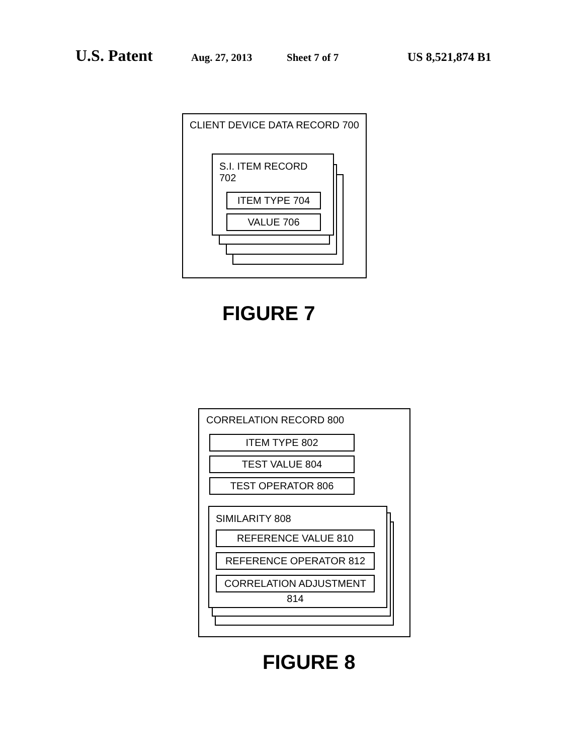U.S. Patent Aug. 27, 2013 Sheet 7 of 7 US 8,521,874 B1
CLIENT DEVICE DATA RECORD 700
S.I. ITEM RECORD 702
ITEM TYPE 704
VALUE 706
FIGURE 7
CORRELATION RECORD 800
ITEM TYPE 802
TEST VALUE 804
TEST OPERATOR 806
SIMILARITY 808
REFERENCE VALUE 810
REFERENCE OPERATOR 812
CORRELATION ADJUSTMENT 814
FIGURE 8